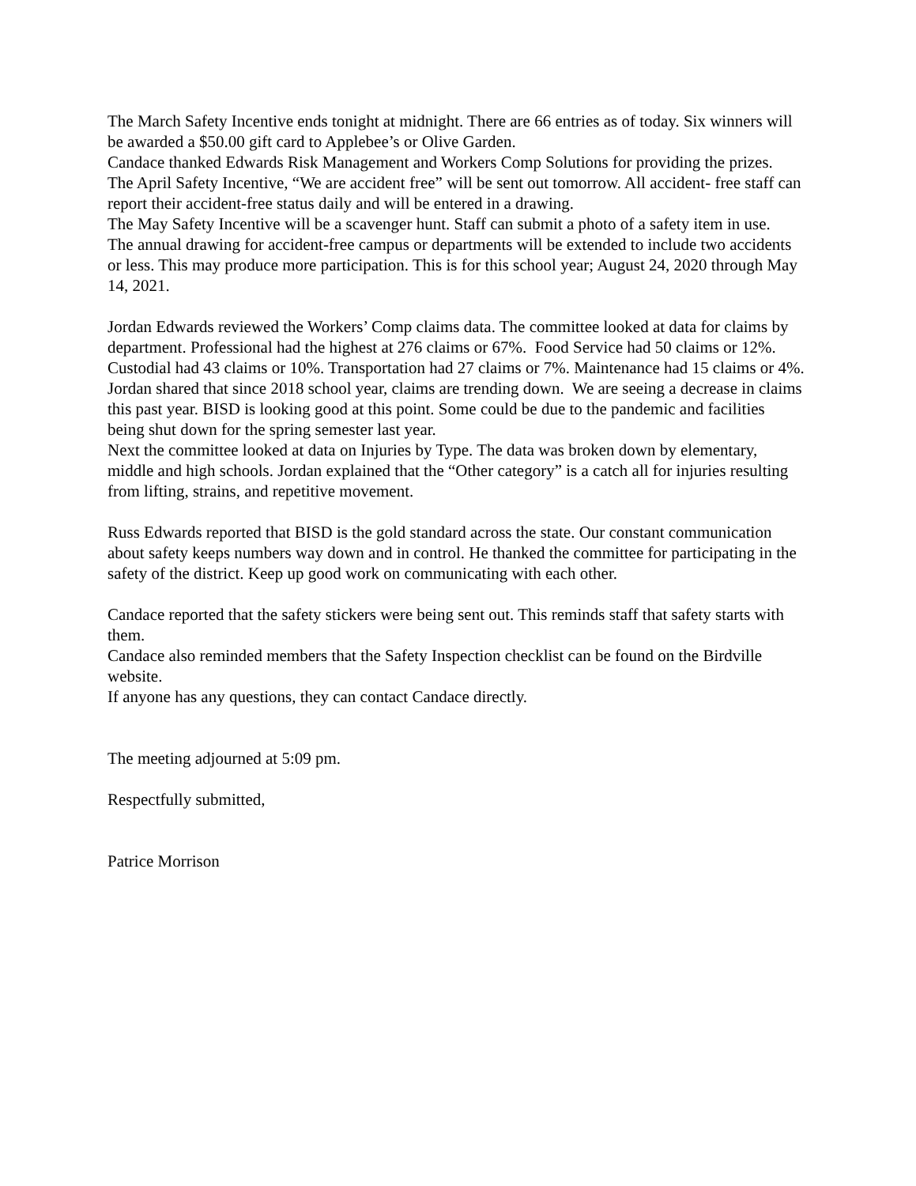The March Safety Incentive ends tonight at midnight. There are 66 entries as of today. Six winners will be awarded a $50.00 gift card to Applebee’s or Olive Garden.
Candace thanked Edwards Risk Management and Workers Comp Solutions for providing the prizes.
The April Safety Incentive, “We are accident free” will be sent out tomorrow. All accident- free staff can report their accident-free status daily and will be entered in a drawing.
The May Safety Incentive will be a scavenger hunt. Staff can submit a photo of a safety item in use.
The annual drawing for accident-free campus or departments will be extended to include two accidents or less. This may produce more participation. This is for this school year; August 24, 2020 through May 14, 2021.
Jordan Edwards reviewed the Workers’ Comp claims data. The committee looked at data for claims by department. Professional had the highest at 276 claims or 67%. Food Service had 50 claims or 12%. Custodial had 43 claims or 10%. Transportation had 27 claims or 7%. Maintenance had 15 claims or 4%. Jordan shared that since 2018 school year, claims are trending down. We are seeing a decrease in claims this past year. BISD is looking good at this point. Some could be due to the pandemic and facilities being shut down for the spring semester last year.
Next the committee looked at data on Injuries by Type. The data was broken down by elementary, middle and high schools. Jordan explained that the “Other category” is a catch all for injuries resulting from lifting, strains, and repetitive movement.
Russ Edwards reported that BISD is the gold standard across the state. Our constant communication about safety keeps numbers way down and in control. He thanked the committee for participating in the safety of the district. Keep up good work on communicating with each other.
Candace reported that the safety stickers were being sent out. This reminds staff that safety starts with them.
Candace also reminded members that the Safety Inspection checklist can be found on the Birdville website.
If anyone has any questions, they can contact Candace directly.
The meeting adjourned at 5:09 pm.
Respectfully submitted,
Patrice Morrison